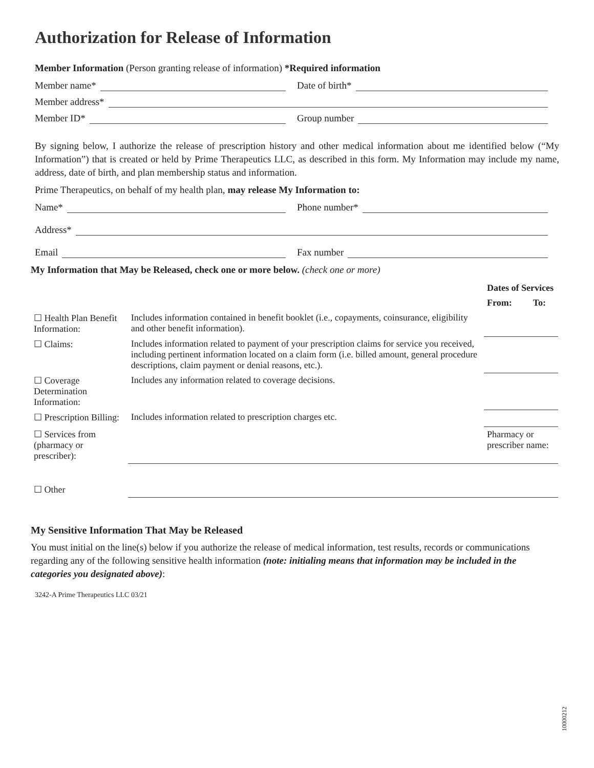Authorization for Release of Information
Member Information (Person granting release of information) *Required information
Member name*
Date of birth*
Member address*
Member ID*
Group number
By signing below, I authorize the release of prescription history and other medical information about me identified below (“My Information”) that is created or held by Prime Therapeutics LLC, as described in this form. My Information may include my name, address, date of birth, and plan membership status and information.
Prime Therapeutics, on behalf of my health plan, may release My Information to:
Name*
Phone number*
Address*
Email
Fax number
My Information that May be Released, check one or more below. (check one or more)
| | | Dates of Services | |
| --- | --- | --- | --- |
| | | From: | To: |
| ☐ Health Plan Benefit Information: | Includes information contained in benefit booklet (i.e., copayments, coinsurance, eligibility and other benefit information). | | |
| ☐ Claims: | Includes information related to payment of your prescription claims for service you received, including pertinent information located on a claim form (i.e. billed amount, general procedure descriptions, claim payment or denial reasons, etc.). | | |
| ☐ Coverage Determination Information: | Includes any information related to coverage decisions. | | |
| ☐ Prescription Billing: | Includes information related to prescription charges etc. | | |
| ☐ Services from (pharmacy or prescriber): | | Pharmacy or prescriber name: | |
| ☐ Other | | | |
My Sensitive Information That May be Released
You must initial on the line(s) below if you authorize the release of medical information, test results, records or communications regarding any of the following sensitive health information (note: initialing means that information may be included in the categories you designated above):
3242-A Prime Therapeutics LLC 03/21
10000212